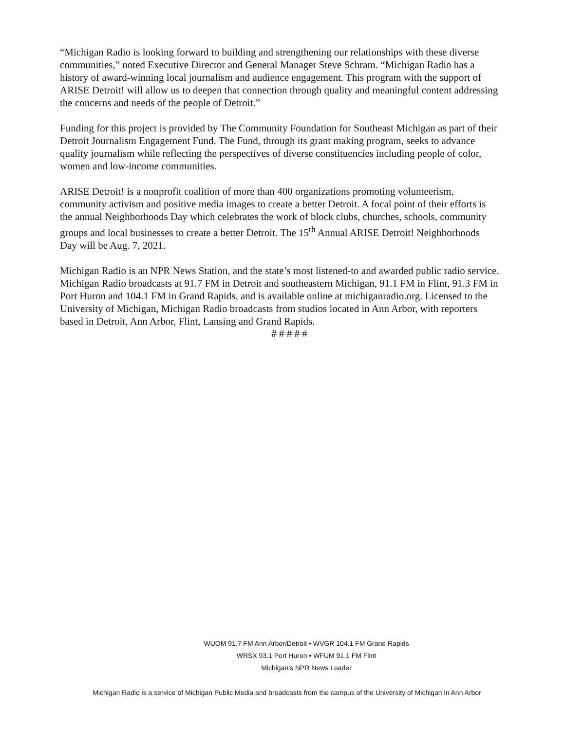“Michigan Radio is looking forward to building and strengthening our relationships with these diverse communities,” noted Executive Director and General Manager Steve Schram. “Michigan Radio has a history of award-winning local journalism and audience engagement. This program with the support of ARISE Detroit! will allow us to deepen that connection through quality and meaningful content addressing the concerns and needs of the people of Detroit.”
Funding for this project is provided by The Community Foundation for Southeast Michigan as part of their Detroit Journalism Engagement Fund. The Fund, through its grant making program, seeks to advance quality journalism while reflecting the perspectives of diverse constituencies including people of color, women and low-income communities.
ARISE Detroit! is a nonprofit coalition of more than 400 organizations promoting volunteerism, community activism and positive media images to create a better Detroit. A focal point of their efforts is the annual Neighborhoods Day which celebrates the work of block clubs, churches, schools, community groups and local businesses to create a better Detroit. The 15<sup>th</sup> Annual ARISE Detroit! Neighborhoods Day will be Aug. 7, 2021.
Michigan Radio is an NPR News Station, and the state’s most listened-to and awarded public radio service. Michigan Radio broadcasts at 91.7 FM in Detroit and southeastern Michigan, 91.1 FM in Flint, 91.3 FM in Port Huron and 104.1 FM in Grand Rapids, and is available online at michiganradio.org. Licensed to the University of Michigan, Michigan Radio broadcasts from studios located in Ann Arbor, with reporters based in Detroit, Ann Arbor, Flint, Lansing and Grand Rapids.
# # # # #
WUOM 91.7 FM Ann Arbor/Detroit • WVGR 104.1 FM Grand Rapids
WRSX 93.1 Port Huron • WFUM 91.1 FM Flint
Michigan’s NPR News Leader
Michigan Radio is a service of Michigan Public Media and broadcasts from the campus of the University of Michigan in Ann Arbor